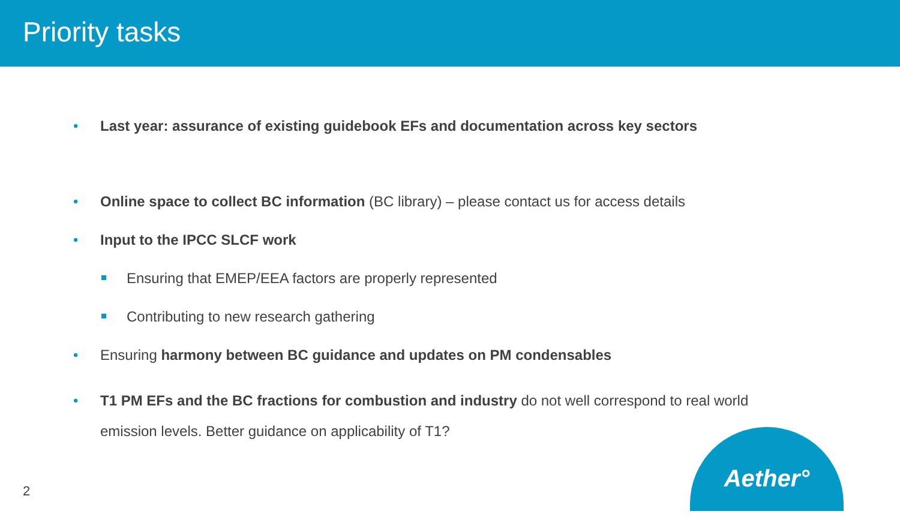Priority tasks
• Last year: assurance of existing guidebook EFs and documentation across key sectors
• Online space to collect BC information (BC library) – please contact us for access details
• Input to the IPCC SLCF work
Ensuring that EMEP/EEA factors are properly represented
Contributing to new research gathering
• Ensuring harmony between BC guidance and updates on PM condensables
• T1 PM EFs and the BC fractions for combustion and industry do not well correspond to real world emission levels. Better guidance on applicability of T1?
Aether°
2